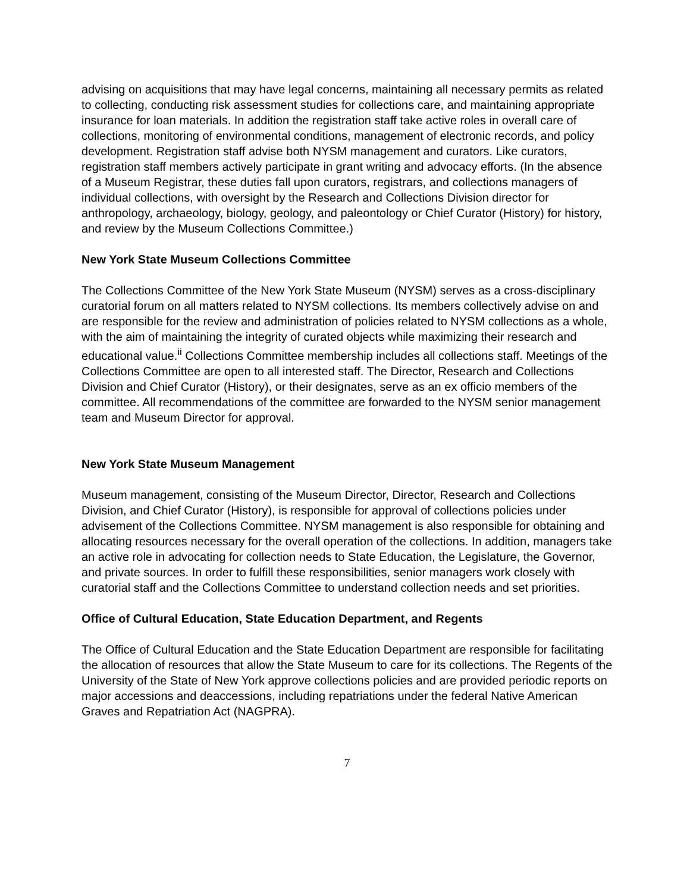advising on acquisitions that may have legal concerns, maintaining all necessary permits as related to collecting, conducting risk assessment studies for collections care, and maintaining appropriate insurance for loan materials. In addition the registration staff take active roles in overall care of collections, monitoring of environmental conditions, management of electronic records, and policy development. Registration staff advise both NYSM management and curators. Like curators, registration staff members actively participate in grant writing and advocacy efforts. (In the absence of a Museum Registrar, these duties fall upon curators, registrars, and collections managers of individual collections, with oversight by the Research and Collections Division director for anthropology, archaeology, biology, geology, and paleontology or Chief Curator (History) for history, and review by the Museum Collections Committee.)
New York State Museum Collections Committee
The Collections Committee of the New York State Museum (NYSM) serves as a cross-disciplinary curatorial forum on all matters related to NYSM collections. Its members collectively advise on and are responsible for the review and administration of policies related to NYSM collections as a whole, with the aim of maintaining the integrity of curated objects while maximizing their research and educational value.<sup>ii</sup> Collections Committee membership includes all collections staff. Meetings of the Collections Committee are open to all interested staff. The Director, Research and Collections Division and Chief Curator (History), or their designates, serve as an ex officio members of the committee. All recommendations of the committee are forwarded to the NYSM senior management team and Museum Director for approval.
New York State Museum Management
Museum management, consisting of the Museum Director, Director, Research and Collections Division, and Chief Curator (History), is responsible for approval of collections policies under advisement of the Collections Committee. NYSM management is also responsible for obtaining and allocating resources necessary for the overall operation of the collections. In addition, managers take an active role in advocating for collection needs to State Education, the Legislature, the Governor, and private sources. In order to fulfill these responsibilities, senior managers work closely with curatorial staff and the Collections Committee to understand collection needs and set priorities.
Office of Cultural Education, State Education Department, and Regents
The Office of Cultural Education and the State Education Department are responsible for facilitating the allocation of resources that allow the State Museum to care for its collections. The Regents of the University of the State of New York approve collections policies and are provided periodic reports on major accessions and deaccessions, including repatriations under the federal Native American Graves and Repatriation Act (NAGPRA).
7